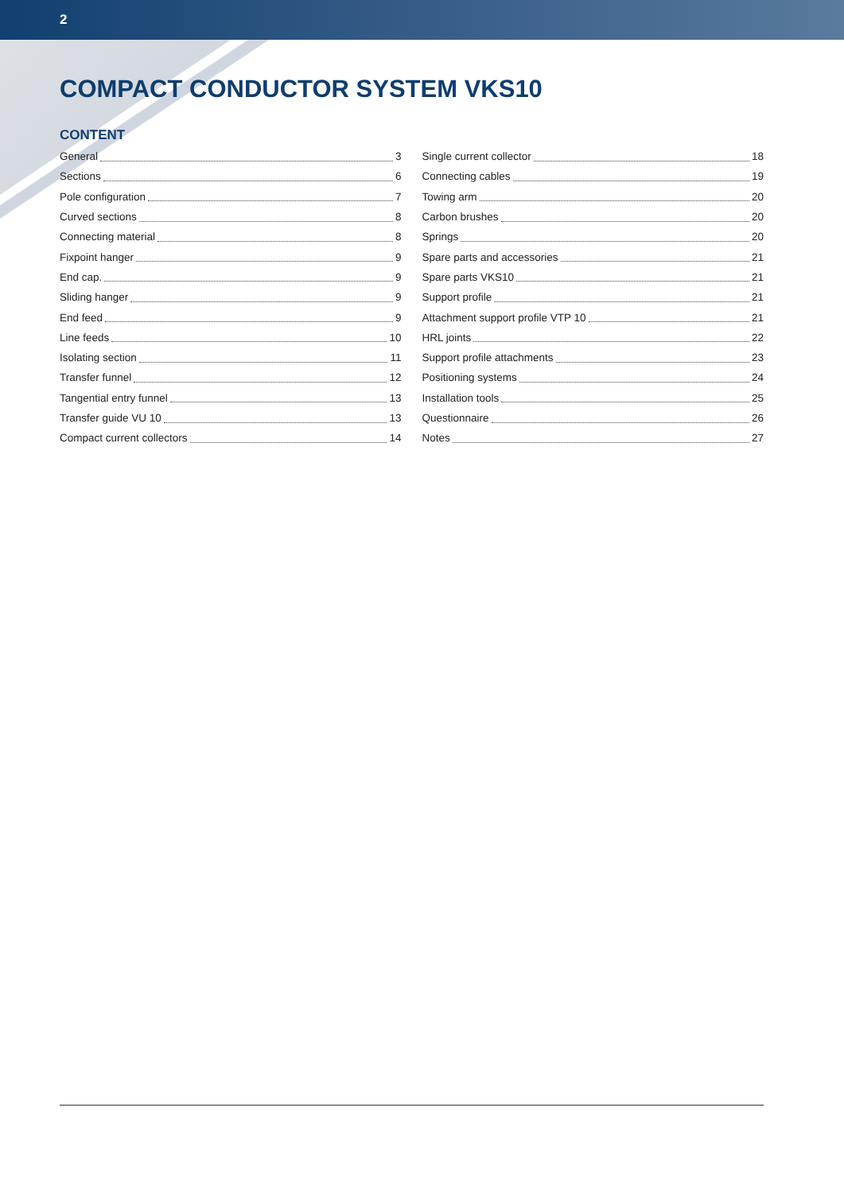2
COMPACT CONDUCTOR SYSTEM VKS10
CONTENT
General 3
Sections 6
Pole configuration 7
Curved sections 8
Connecting material 8
Fixpoint hanger 9
End cap. 9
Sliding hanger 9
End feed 9
Line feeds 10
Isolating section 11
Transfer funnel 12
Tangential entry funnel 13
Transfer guide VU 10 13
Compact current collectors 14
Single current collector 18
Connecting cables 19
Towing arm 20
Carbon brushes 20
Springs 20
Spare parts and accessories 21
Spare parts VKS10 21
Support profile 21
Attachment support profile VTP 10 21
HRL joints 22
Support profile attachments 23
Positioning systems 24
Installation tools 25
Questionnaire 26
Notes 27